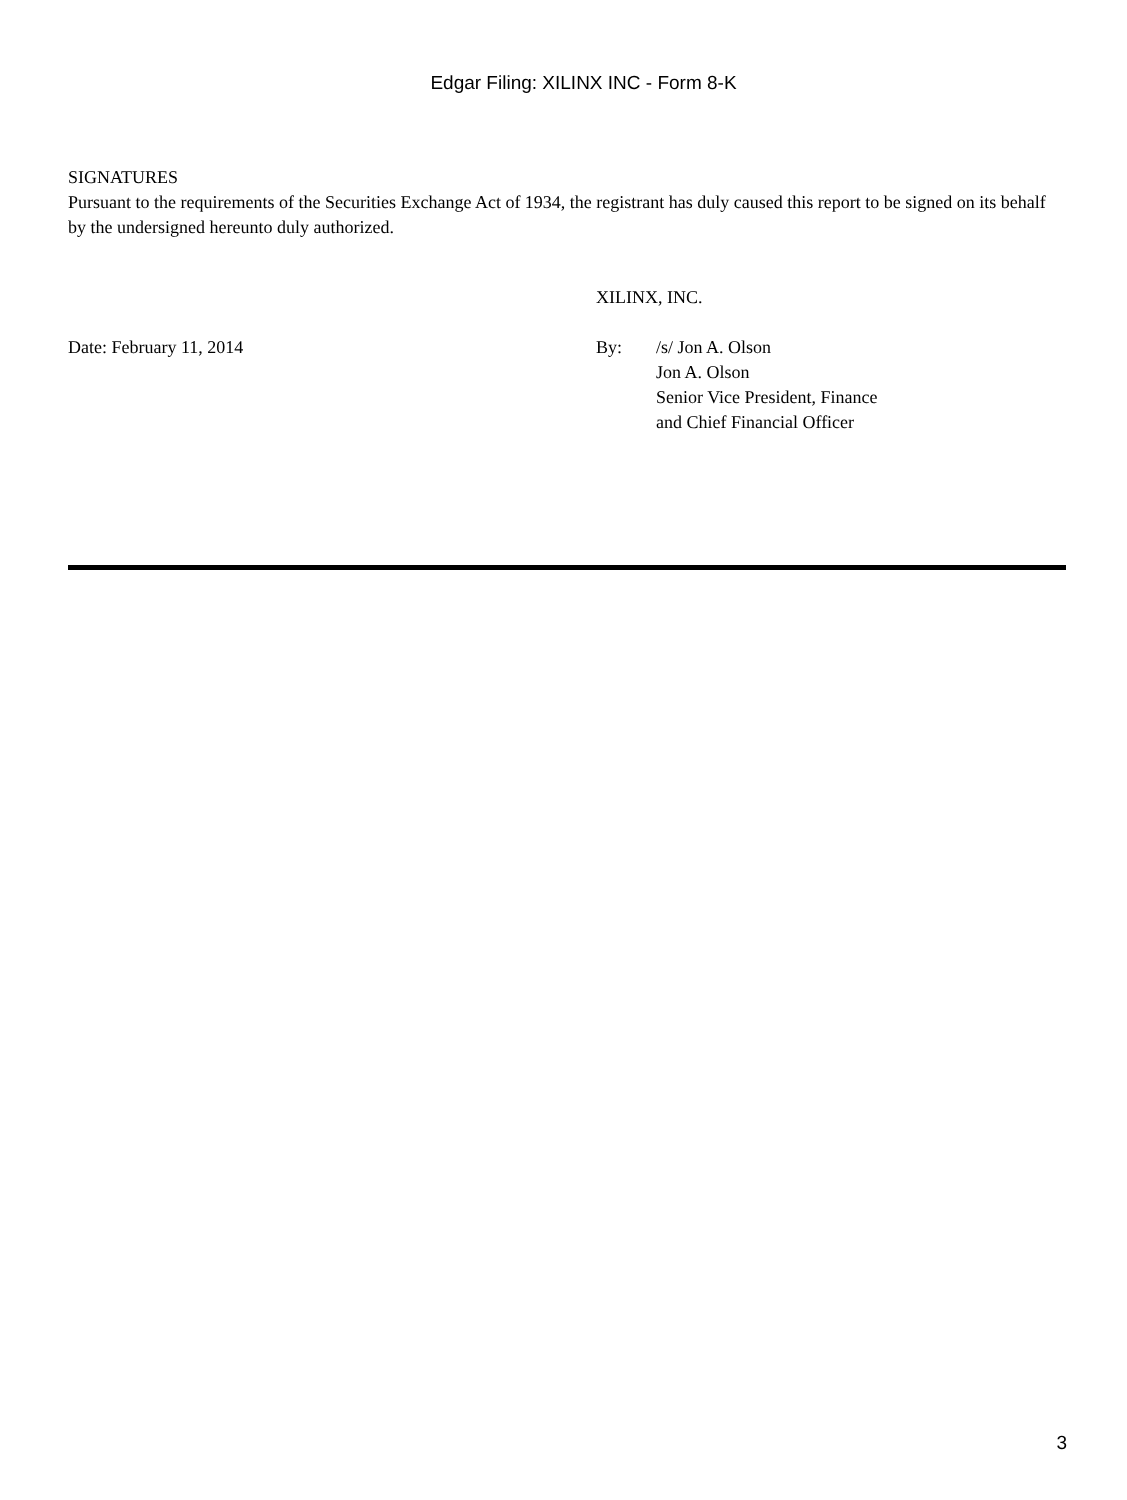Edgar Filing: XILINX INC - Form 8-K
SIGNATURES
Pursuant to the requirements of the Securities Exchange Act of 1934, the registrant has duly caused this report to be signed on its behalf by the undersigned hereunto duly authorized.
XILINX, INC.
Date: February 11, 2014 By: /s/ Jon A. Olson
Jon A. Olson
Senior Vice President, Finance
and Chief Financial Officer
3